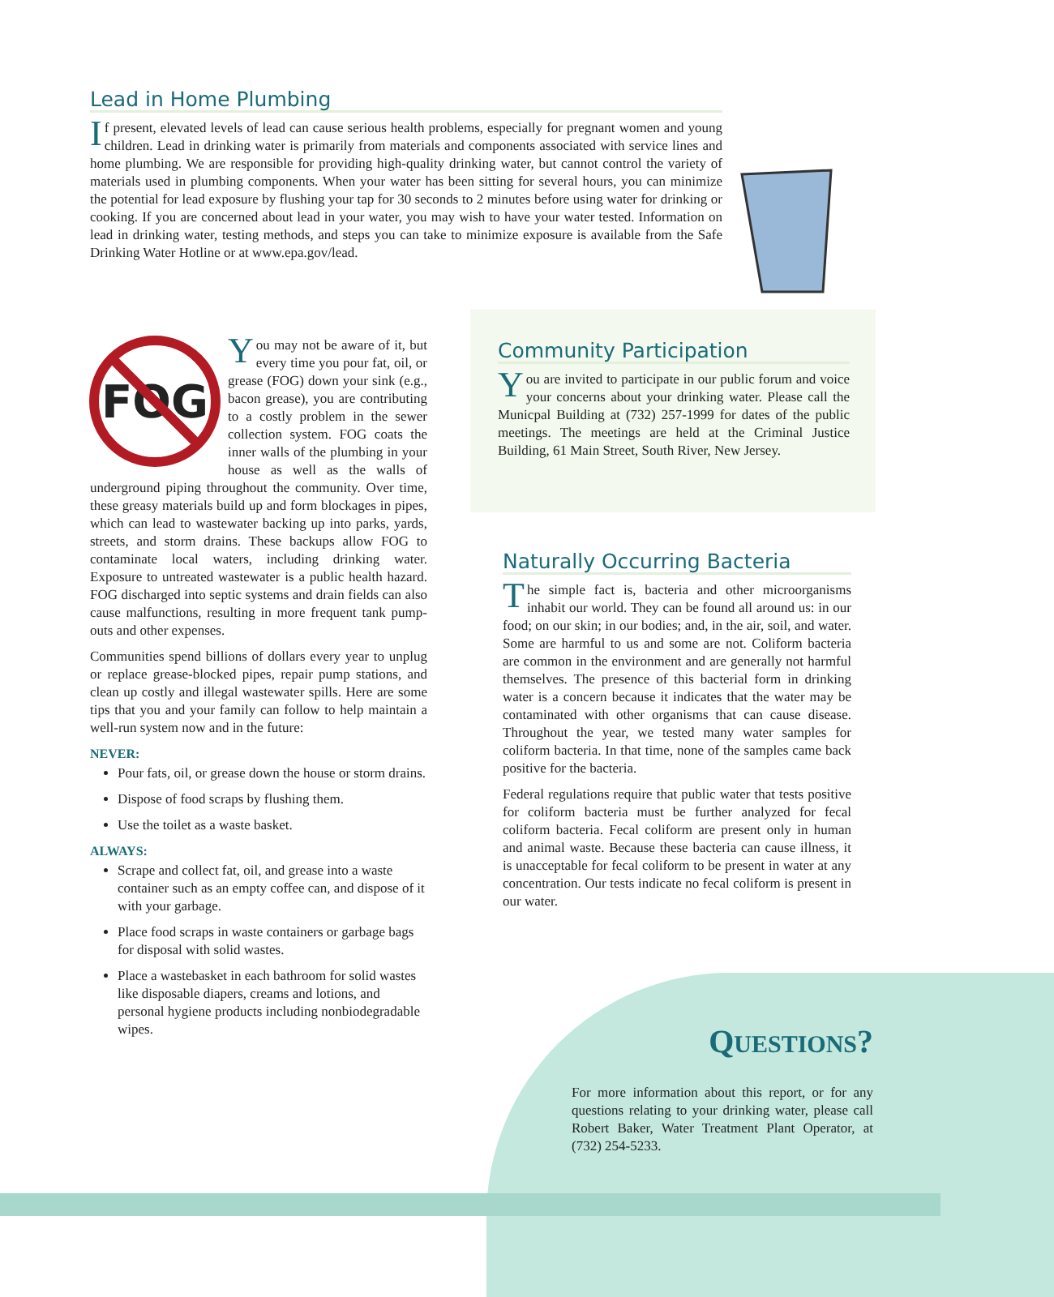Lead in Home Plumbing
If present, elevated levels of lead can cause serious health problems, especially for pregnant women and young children. Lead in drinking water is primarily from materials and components associated with service lines and home plumbing. We are responsible for providing high-quality drinking water, but cannot control the variety of materials used in plumbing components. When your water has been sitting for several hours, you can minimize the potential for lead exposure by flushing your tap for 30 seconds to 2 minutes before using water for drinking or cooking. If you are concerned about lead in your water, you may wish to have your water tested. Information on lead in drinking water, testing methods, and steps you can take to minimize exposure is available from the Safe Drinking Water Hotline or at www.epa.gov/lead.
FOG
You may not be aware of it, but every time you pour fat, oil, or grease (FOG) down your sink (e.g., bacon grease), you are contributing to a costly problem in the sewer collection system. FOG coats the inner walls of the plumbing in your house as well as the walls of underground piping throughout the community. Over time, these greasy materials build up and form blockages in pipes, which can lead to wastewater backing up into parks, yards, streets, and storm drains. These backups allow FOG to contaminate local waters, including drinking water. Exposure to untreated wastewater is a public health hazard. FOG discharged into septic systems and drain fields can also cause malfunctions, resulting in more frequent tank pump-outs and other expenses.
Communities spend billions of dollars every year to unplug or replace grease-blocked pipes, repair pump stations, and clean up costly and illegal wastewater spills. Here are some tips that you and your family can follow to help maintain a well-run system now and in the future:
NEVER:
Pour fats, oil, or grease down the house or storm drains.
Dispose of food scraps by flushing them.
Use the toilet as a waste basket.
ALWAYS:
Scrape and collect fat, oil, and grease into a waste container such as an empty coffee can, and dispose of it with your garbage.
Place food scraps in waste containers or garbage bags for disposal with solid wastes.
Place a wastebasket in each bathroom for solid wastes like disposable diapers, creams and lotions, and personal hygiene products including nonbiodegradable wipes.
Community Participation
You are invited to participate in our public forum and voice your concerns about your drinking water. Please call the Municpal Building at (732) 257-1999 for dates of the public meetings. The meetings are held at the Criminal Justice Building, 61 Main Street, South River, New Jersey.
Naturally Occurring Bacteria
The simple fact is, bacteria and other microorganisms inhabit our world. They can be found all around us: in our food; on our skin; in our bodies; and, in the air, soil, and water. Some are harmful to us and some are not. Coliform bacteria are common in the environment and are generally not harmful themselves. The presence of this bacterial form in drinking water is a concern because it indicates that the water may be contaminated with other organisms that can cause disease. Throughout the year, we tested many water samples for coliform bacteria. In that time, none of the samples came back positive for the bacteria.
Federal regulations require that public water that tests positive for coliform bacteria must be further analyzed for fecal coliform bacteria. Fecal coliform are present only in human and animal waste. Because these bacteria can cause illness, it is unacceptable for fecal coliform to be present in water at any concentration. Our tests indicate no fecal coliform is present in our water.
QUESTIONS?
For more information about this report, or for any questions relating to your drinking water, please call Robert Baker, Water Treatment Plant Operator, at (732) 254-5233.